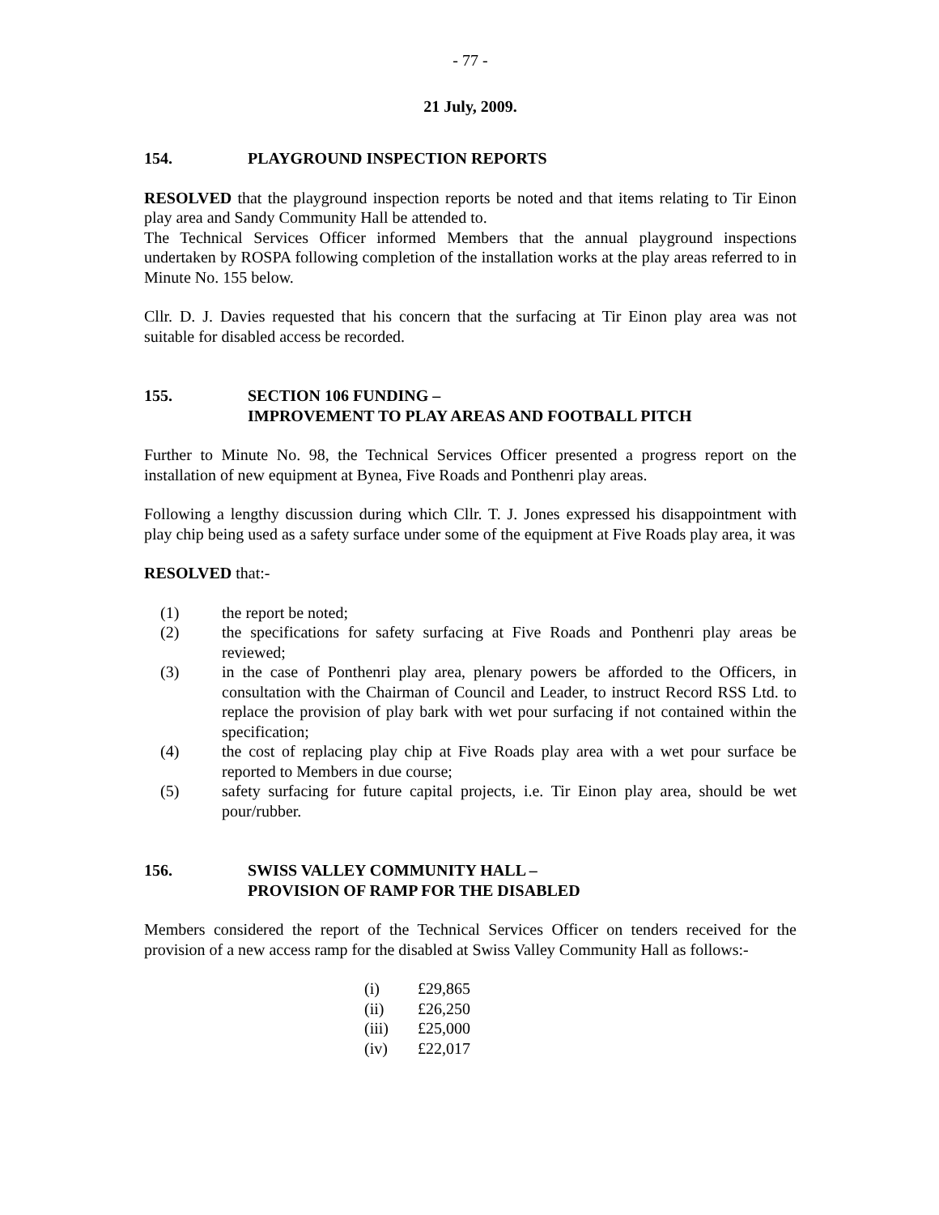- 77 -
21 July, 2009.
154. PLAYGROUND INSPECTION REPORTS
RESOLVED that the playground inspection reports be noted and that items relating to Tir Einon play area and Sandy Community Hall be attended to.
The Technical Services Officer informed Members that the annual playground inspections undertaken by ROSPA following completion of the installation works at the play areas referred to in Minute No. 155 below.
Cllr. D. J. Davies requested that his concern that the surfacing at Tir Einon play area was not suitable for disabled access be recorded.
155. SECTION 106 FUNDING –
IMPROVEMENT TO PLAY AREAS AND FOOTBALL PITCH
Further to Minute No. 98, the Technical Services Officer presented a progress report on the installation of new equipment at Bynea, Five Roads and Ponthenri play areas.
Following a lengthy discussion during which Cllr. T. J. Jones expressed his disappointment with play chip being used as a safety surface under some of the equipment at Five Roads play area, it was
RESOLVED that:-
(1) the report be noted;
(2) the specifications for safety surfacing at Five Roads and Ponthenri play areas be reviewed;
(3) in the case of Ponthenri play area, plenary powers be afforded to the Officers, in consultation with the Chairman of Council and Leader, to instruct Record RSS Ltd. to replace the provision of play bark with wet pour surfacing if not contained within the specification;
(4) the cost of replacing play chip at Five Roads play area with a wet pour surface be reported to Members in due course;
(5) safety surfacing for future capital projects, i.e. Tir Einon play area, should be wet pour/rubber.
156. SWISS VALLEY COMMUNITY HALL –
PROVISION OF RAMP FOR THE DISABLED
Members considered the report of the Technical Services Officer on tenders received for the provision of a new access ramp for the disabled at Swiss Valley Community Hall as follows:-
(i) £29,865
(ii) £26,250
(iii) £25,000
(iv) £22,017